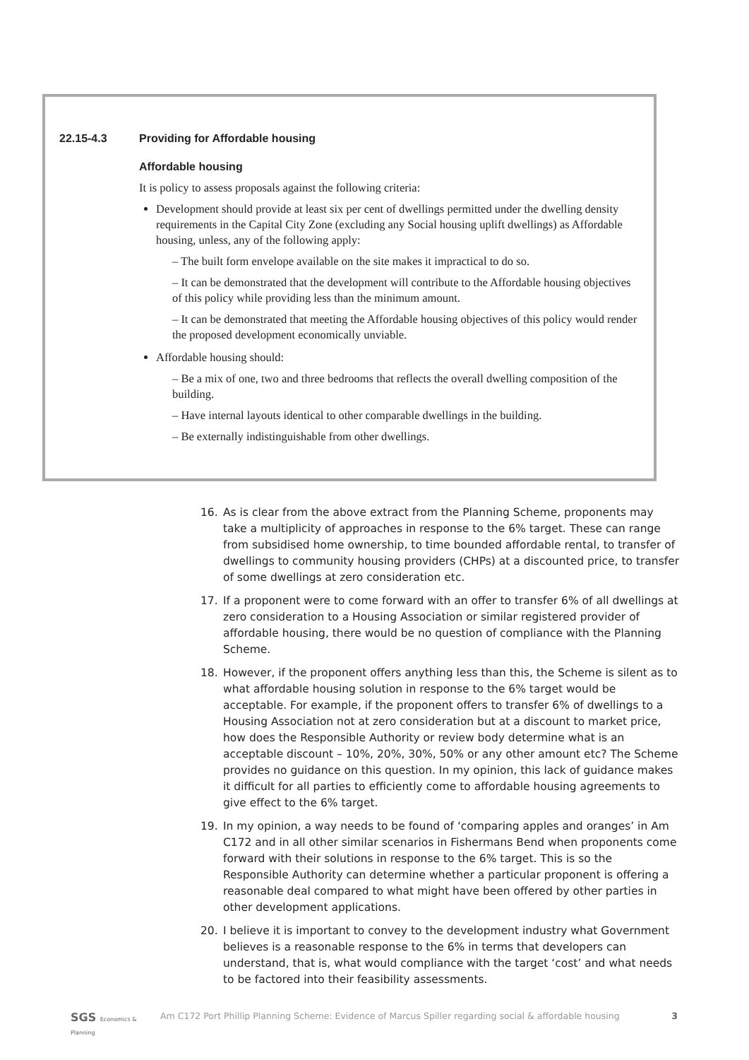22.15-4.3 Providing for Affordable housing
Affordable housing
It is policy to assess proposals against the following criteria:
Development should provide at least six per cent of dwellings permitted under the dwelling density requirements in the Capital City Zone (excluding any Social housing uplift dwellings) as Affordable housing, unless, any of the following apply:
– The built form envelope available on the site makes it impractical to do so.
– It can be demonstrated that the development will contribute to the Affordable housing objectives of this policy while providing less than the minimum amount.
– It can be demonstrated that meeting the Affordable housing objectives of this policy would render the proposed development economically unviable.
Affordable housing should:
– Be a mix of one, two and three bedrooms that reflects the overall dwelling composition of the building.
– Have internal layouts identical to other comparable dwellings in the building.
– Be externally indistinguishable from other dwellings.
16. As is clear from the above extract from the Planning Scheme, proponents may take a multiplicity of approaches in response to the 6% target. These can range from subsidised home ownership, to time bounded affordable rental, to transfer of dwellings to community housing providers (CHPs) at a discounted price, to transfer of some dwellings at zero consideration etc.
17. If a proponent were to come forward with an offer to transfer 6% of all dwellings at zero consideration to a Housing Association or similar registered provider of affordable housing, there would be no question of compliance with the Planning Scheme.
18. However, if the proponent offers anything less than this, the Scheme is silent as to what affordable housing solution in response to the 6% target would be acceptable. For example, if the proponent offers to transfer 6% of dwellings to a Housing Association not at zero consideration but at a discount to market price, how does the Responsible Authority or review body determine what is an acceptable discount – 10%, 20%, 30%, 50% or any other amount etc? The Scheme provides no guidance on this question. In my opinion, this lack of guidance makes it difficult for all parties to efficiently come to affordable housing agreements to give effect to the 6% target.
19. In my opinion, a way needs to be found of ‘comparing apples and oranges’ in Am C172 and in all other similar scenarios in Fishermans Bend when proponents come forward with their solutions in response to the 6% target. This is so the Responsible Authority can determine whether a particular proponent is offering a reasonable deal compared to what might have been offered by other parties in other development applications.
20. I believe it is important to convey to the development industry what Government believes is a reasonable response to the 6% in terms that developers can understand, that is, what would compliance with the target ‘cost’ and what needs to be factored into their feasibility assessments.
SGS Economics & Planning Am C172 Port Phillip Planning Scheme: Evidence of Marcus Spiller regarding social & affordable housing 3